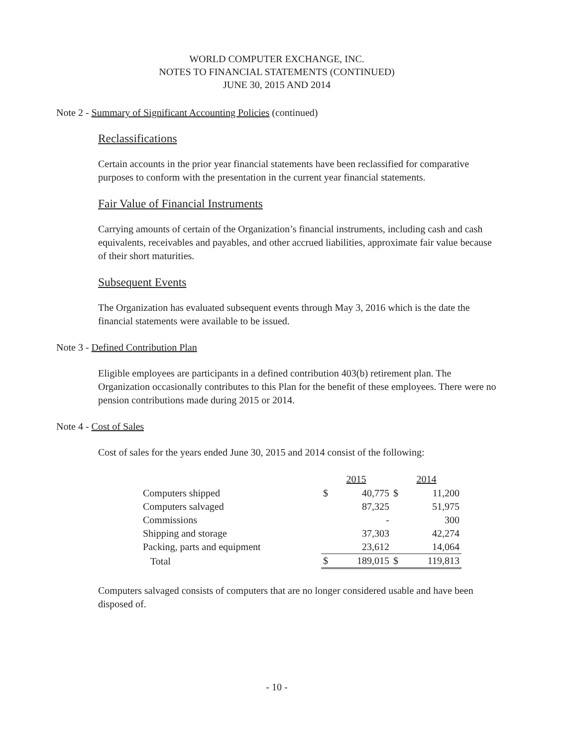WORLD COMPUTER EXCHANGE, INC.
NOTES TO FINANCIAL STATEMENTS (CONTINUED)
JUNE 30, 2015 AND 2014
Note 2 - Summary of Significant Accounting Policies (continued)
Reclassifications
Certain accounts in the prior year financial statements have been reclassified for comparative purposes to conform with the presentation in the current year financial statements.
Fair Value of Financial Instruments
Carrying amounts of certain of the Organization’s financial instruments, including cash and cash equivalents, receivables and payables, and other accrued liabilities, approximate fair value because of their short maturities.
Subsequent Events
The Organization has evaluated subsequent events through May 3, 2016 which is the date the financial statements were available to be issued.
Note 3 - Defined Contribution Plan
Eligible employees are participants in a defined contribution 403(b) retirement plan. The Organization occasionally contributes to this Plan for the benefit of these employees. There were no pension contributions made during 2015 or 2014.
Note 4 - Cost of Sales
Cost of sales for the years ended June 30, 2015 and 2014 consist of the following:
| | 2015 | | 2014 | |
| --- | --- | --- | --- | --- |
| Computers shipped | $ | 40,775 | $ | 11,200 |
| Computers salvaged | | 87,325 | | 51,975 |
| Commissions | | - | | 300 |
| Shipping and storage | | 37,303 | | 42,274 |
| Packing, parts and equipment | | 23,612 | | 14,064 |
| Total | $ | 189,015 | $ | 119,813 |
Computers salvaged consists of computers that are no longer considered usable and have been disposed of.
- 10 -